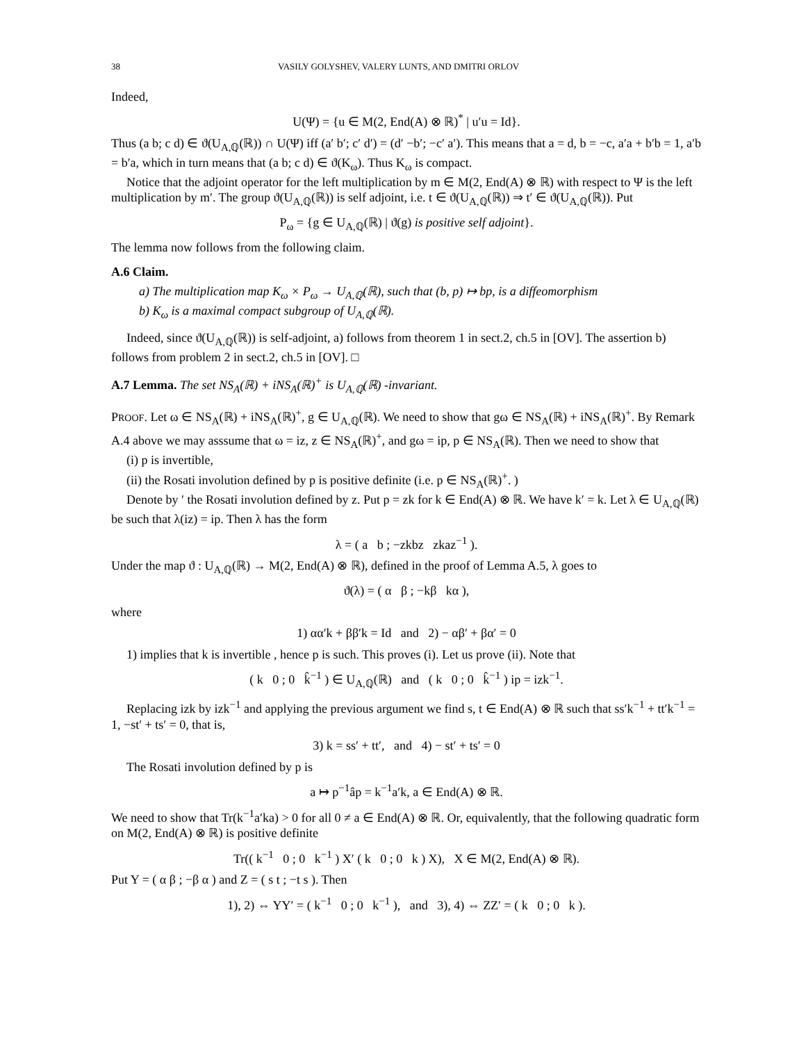38 VASILY GOLYSHEV, VALERY LUNTS, AND DMITRI ORLOV
Indeed,
U(Ψ) = {u ∈ M(2, End(A) ⊗ ℝ)<sup>*</sup> | u′u = Id}.
Thus (a b; c d) ∈ ϑ(U<sub>A,ℚ</sub>(ℝ)) ∩ U(Ψ) iff (a′ b′; c′ d′) = (d′ −b′; −c′ a′). This means that a = d, b = −c, a′a + b′b = 1, a′b = b′a, which in turn means that (a b; c d) ∈ ϑ(K<sub>ω</sub>). Thus K<sub>ω</sub> is compact.
Notice that the adjoint operator for the left multiplication by m ∈ M(2, End(A) ⊗ ℝ) with respect to Ψ is the left multiplication by m′. The group ϑ(U<sub>A,ℚ</sub>(ℝ)) is self adjoint, i.e. t ∈ ϑ(U<sub>A,ℚ</sub>(ℝ)) ⇒ t′ ∈ ϑ(U<sub>A,ℚ</sub>(ℝ)). Put
P<sub>ω</sub> = {g ∈ U<sub>A,ℚ</sub>(ℝ) | ϑ(g) is positive self adjoint}.
The lemma now follows from the following claim.
A.6 Claim.
a) The multiplication map K<sub>ω</sub> × P<sub>ω</sub> → U<sub>A,ℚ</sub>(ℝ), such that (b, p) ↦ bp, is a diffeomorphism
b) K<sub>ω</sub> is a maximal compact subgroup of U<sub>A,ℚ</sub>(ℝ).
Indeed, since ϑ(U<sub>A,ℚ</sub>(ℝ)) is self-adjoint, a) follows from theorem 1 in sect.2, ch.5 in [OV]. The assertion b) follows from problem 2 in sect.2, ch.5 in [OV]. □
A.7 Lemma. The set NS<sub>A</sub>(ℝ) + iNS<sub>A</sub>(ℝ)<sup>+</sup> is U<sub>A,ℚ</sub>(ℝ) -invariant.
PROOF. Let ω ∈ NS<sub>A</sub>(ℝ) + iNS<sub>A</sub>(ℝ)<sup>+</sup>, g ∈ U<sub>A,ℚ</sub>(ℝ). We need to show that gω ∈ NS<sub>A</sub>(ℝ) + iNS<sub>A</sub>(ℝ)<sup>+</sup>. By Remark A.4 above we may asssume that ω = iz, z ∈ NS<sub>A</sub>(ℝ)<sup>+</sup>, and gω = ip, p ∈ NS<sub>A</sub>(ℝ). Then we need to show that
(i) p is invertible,
(ii) the Rosati involution defined by p is positive definite (i.e. p ∈ NS<sub>A</sub>(ℝ)<sup>+</sup>. )
Denote by ′ the Rosati involution defined by z. Put p = zk for k ∈ End(A) ⊗ ℝ. We have k′ = k. Let λ ∈ U<sub>A,ℚ</sub>(ℝ) be such that λ(iz) = ip. Then λ has the form
λ = ( a b ; −zkbz zkaz<sup>−1</sup> ).
Under the map ϑ : U<sub>A,ℚ</sub>(ℝ) → M(2, End(A) ⊗ ℝ), defined in the proof of Lemma A.5, λ goes to
ϑ(λ) = ( α β ; −kβ kα ),
where
1) αα′k + ββ′k = Id and 2) − αβ′ + βα′ = 0
1) implies that k is invertible , hence p is such. This proves (i). Let us prove (ii). Note that
( k 0 ; 0 k̂<sup>−1</sup> ) ∈ U<sub>A,ℚ</sub>(ℝ) and ( k 0 ; 0 k̂<sup>−1</sup> ) ip = izk<sup>−1</sup>.
Replacing izk by izk<sup>−1</sup> and applying the previous argument we find s, t ∈ End(A) ⊗ ℝ such that ss′k<sup>−1</sup> + tt′k<sup>−1</sup> = 1, −st′ + ts′ = 0, that is,
3) k = ss′ + tt′, and 4) − st′ + ts′ = 0
The Rosati involution defined by p is
a ↦ p<sup>−1</sup>âp = k<sup>−1</sup>a′k, a ∈ End(A) ⊗ ℝ.
We need to show that Tr(k<sup>−1</sup>a′ka) > 0 for all 0 ≠ a ∈ End(A) ⊗ ℝ. Or, equivalently, that the following quadratic form on M(2, End(A) ⊗ ℝ) is positive definite
Tr(( k<sup>−1</sup> 0 ; 0 k<sup>−1</sup> ) X′ ( k 0 ; 0 k ) X), X ∈ M(2, End(A) ⊗ ℝ).
Put Y = ( α β ; −β α ) and Z = ( s t ; −t s ). Then
1), 2) ⇔ YY′ = ( k<sup>−1</sup> 0 ; 0 k<sup>−1</sup> ), and 3), 4) ⇔ ZZ′ = ( k 0 ; 0 k ).